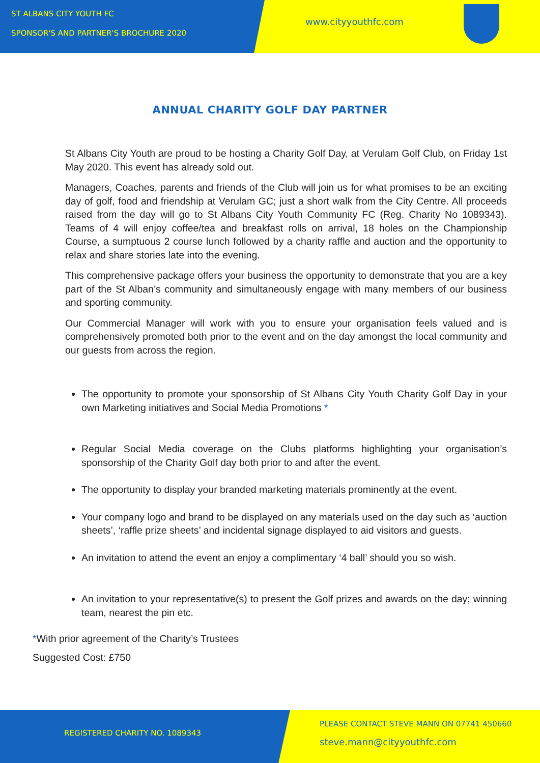ST ALBANS CITY YOUTH FC
SPONSOR'S AND PARTNER'S BROCHURE 2020
www.cityyouthfc.com
ANNUAL CHARITY GOLF DAY PARTNER
St Albans City Youth are proud to be hosting a Charity Golf Day, at Verulam Golf Club, on Friday 1st May 2020. This event has already sold out.
Managers, Coaches, parents and friends of the Club will join us for what promises to be an exciting day of golf, food and friendship at Verulam GC; just a short walk from the City Centre. All proceeds raised from the day will go to St Albans City Youth Community FC (Reg. Charity No 1089343). Teams of 4 will enjoy coffee/tea and breakfast rolls on arrival, 18 holes on the Championship Course, a sumptuous 2 course lunch followed by a charity raffle and auction and the opportunity to relax and share stories late into the evening.
This comprehensive package offers your business the opportunity to demonstrate that you are a key part of the St Alban’s community and simultaneously engage with many members of our business and sporting community.
Our Commercial Manager will work with you to ensure your organisation feels valued and is comprehensively promoted both prior to the event and on the day amongst the local community and our guests from across the region.
The opportunity to promote your sponsorship of St Albans City Youth Charity Golf Day in your own Marketing initiatives and Social Media Promotions *
Regular Social Media coverage on the Clubs platforms highlighting your organisation’s sponsorship of the Charity Golf day both prior to and after the event.
The opportunity to display your branded marketing materials prominently at the event.
Your company logo and brand to be displayed on any materials used on the day such as ‘auction sheets’, ‘raffle prize sheets’ and incidental signage displayed to aid visitors and guests.
An invitation to attend the event an enjoy a complimentary ‘4 ball’ should you so wish.
An invitation to your representative(s) to present the Golf prizes and awards on the day; winning team, nearest the pin etc.
*With prior agreement of the Charity’s Trustees
Suggested Cost: £750
REGISTERED CHARITY NO. 1089343
PLEASE CONTACT STEVE MANN ON 07741 450660
steve.mann@cityyouthfc.com